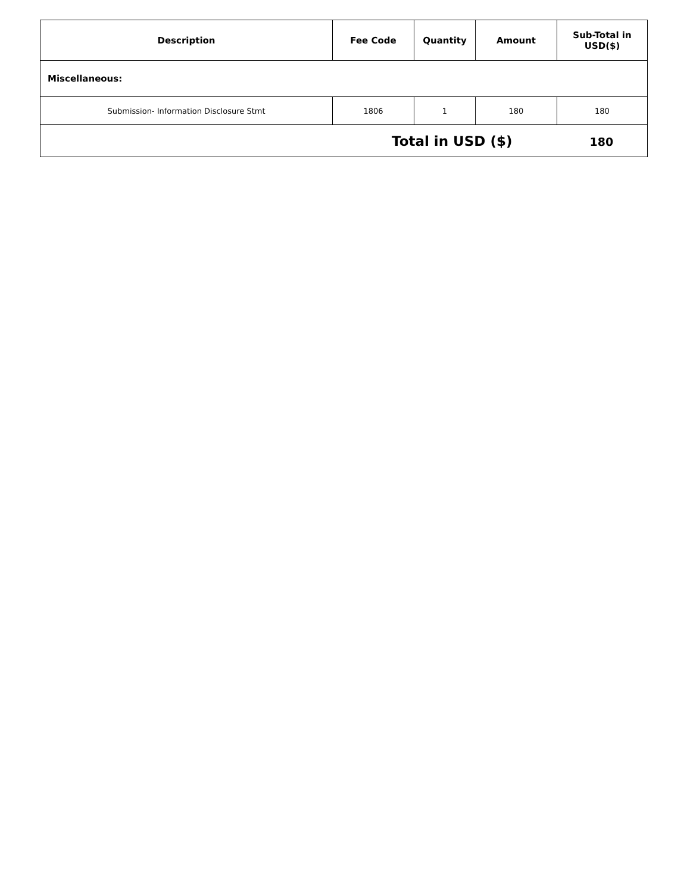| Description | Fee Code | Quantity | Amount | Sub-Total in USD($) |
| --- | --- | --- | --- | --- |
| Miscellaneous: | | | | |
| Submission- Information Disclosure Stmt | 1806 | 1 | 180 | 180 |
| Total in USD ($) 180 | | | | |